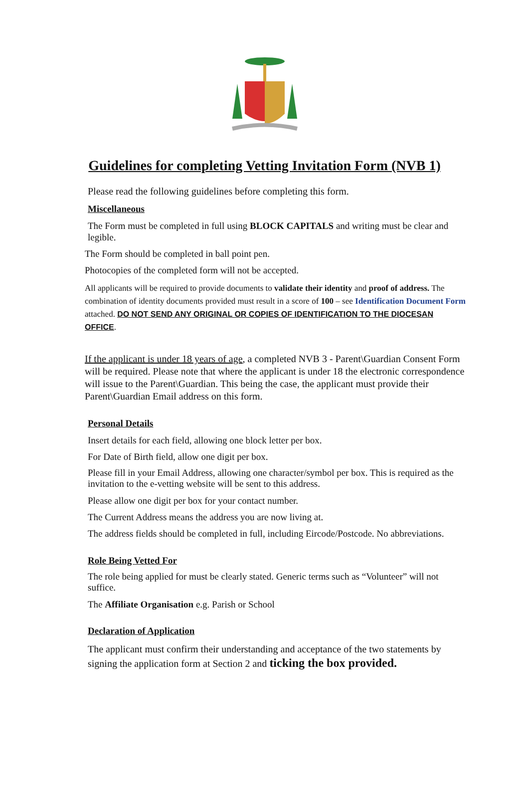Guidelines for completing Vetting Invitation Form (NVB 1)
Please read the following guidelines before completing this form.
Miscellaneous
The Form must be completed in full using BLOCK CAPITALS and writing must be clear and legible.
The Form should be completed in ball point pen.
Photocopies of the completed form will not be accepted.
All applicants will be required to provide documents to validate their identity and proof of address. The combination of identity documents provided must result in a score of 100 – see Identification Document Form attached. DO NOT SEND ANY ORIGINAL OR COPIES OF IDENTIFICATION TO THE DIOCESAN OFFICE.
If the applicant is under 18 years of age, a completed NVB 3 - Parent\Guardian Consent Form will be required. Please note that where the applicant is under 18 the electronic correspondence will issue to the Parent\Guardian. This being the case, the applicant must provide their Parent\Guardian Email address on this form.
Personal Details
Insert details for each field, allowing one block letter per box.
For Date of Birth field, allow one digit per box.
Please fill in your Email Address, allowing one character/symbol per box. This is required as the invitation to the e-vetting website will be sent to this address.
Please allow one digit per box for your contact number.
The Current Address means the address you are now living at.
The address fields should be completed in full, including Eircode/Postcode. No abbreviations.
Role Being Vetted For
The role being applied for must be clearly stated. Generic terms such as “Volunteer” will not suffice.
The Affiliate Organisation e.g. Parish or School
Declaration of Application
The applicant must confirm their understanding and acceptance of the two statements by signing the application form at Section 2 and ticking the box provided.